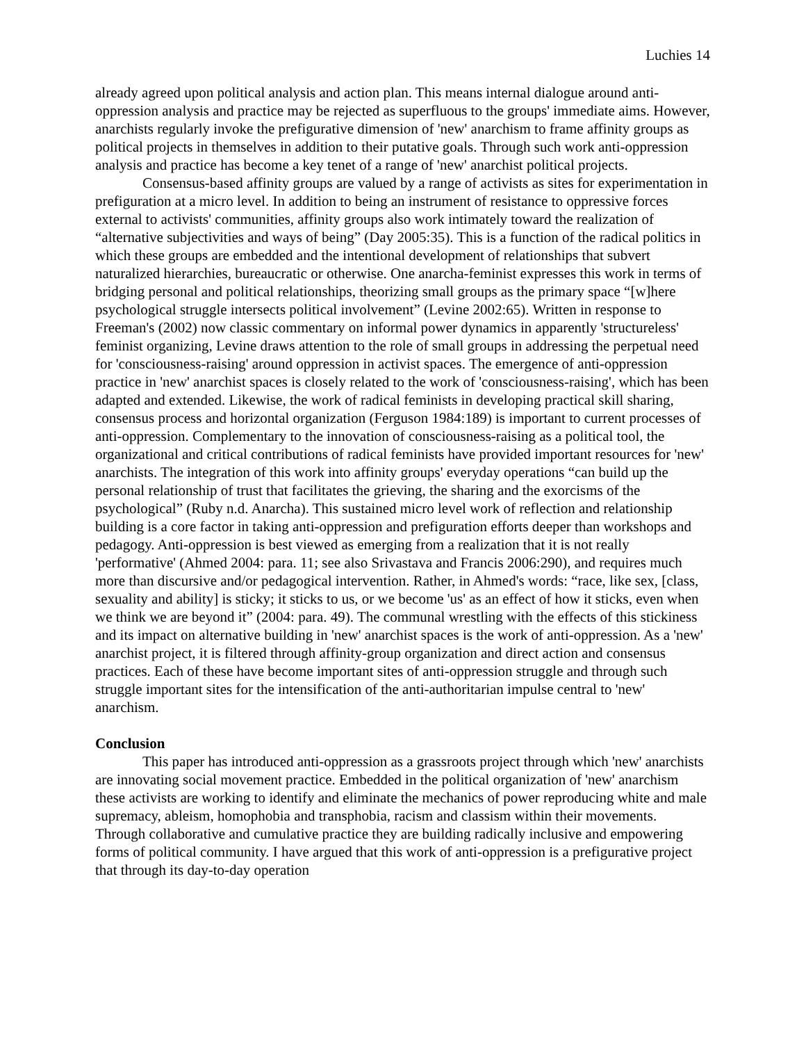Luchies 14
already agreed upon political analysis and action plan. This means internal dialogue around anti-oppression analysis and practice may be rejected as superfluous to the groups' immediate aims. However, anarchists regularly invoke the prefigurative dimension of 'new' anarchism to frame affinity groups as political projects in themselves in addition to their putative goals. Through such work anti-oppression analysis and practice has become a key tenet of a range of 'new' anarchist political projects.
Consensus-based affinity groups are valued by a range of activists as sites for experimentation in prefiguration at a micro level. In addition to being an instrument of resistance to oppressive forces external to activists' communities, affinity groups also work intimately toward the realization of “alternative subjectivities and ways of being” (Day 2005:35). This is a function of the radical politics in which these groups are embedded and the intentional development of relationships that subvert naturalized hierarchies, bureaucratic or otherwise. One anarcha-feminist expresses this work in terms of bridging personal and political relationships, theorizing small groups as the primary space “[w]here psychological struggle intersects political involvement” (Levine 2002:65). Written in response to Freeman's (2002) now classic commentary on informal power dynamics in apparently 'structureless' feminist organizing, Levine draws attention to the role of small groups in addressing the perpetual need for 'consciousness-raising' around oppression in activist spaces. The emergence of anti-oppression practice in 'new' anarchist spaces is closely related to the work of 'consciousness-raising', which has been adapted and extended. Likewise, the work of radical feminists in developing practical skill sharing, consensus process and horizontal organization (Ferguson 1984:189) is important to current processes of anti-oppression. Complementary to the innovation of consciousness-raising as a political tool, the organizational and critical contributions of radical feminists have provided important resources for 'new' anarchists. The integration of this work into affinity groups' everyday operations “can build up the personal relationship of trust that facilitates the grieving, the sharing and the exorcisms of the psychological” (Ruby n.d. Anarcha). This sustained micro level work of reflection and relationship building is a core factor in taking anti-oppression and prefiguration efforts deeper than workshops and pedagogy. Anti-oppression is best viewed as emerging from a realization that it is not really 'performative' (Ahmed 2004: para. 11; see also Srivastava and Francis 2006:290), and requires much more than discursive and/or pedagogical intervention. Rather, in Ahmed's words: “race, like sex, [class, sexuality and ability] is sticky; it sticks to us, or we become 'us' as an effect of how it sticks, even when we think we are beyond it” (2004: para. 49). The communal wrestling with the effects of this stickiness and its impact on alternative building in 'new' anarchist spaces is the work of anti-oppression. As a 'new' anarchist project, it is filtered through affinity-group organization and direct action and consensus practices. Each of these have become important sites of anti-oppression struggle and through such struggle important sites for the intensification of the anti-authoritarian impulse central to 'new' anarchism.
Conclusion
This paper has introduced anti-oppression as a grassroots project through which 'new' anarchists are innovating social movement practice. Embedded in the political organization of 'new' anarchism these activists are working to identify and eliminate the mechanics of power reproducing white and male supremacy, ableism, homophobia and transphobia, racism and classism within their movements. Through collaborative and cumulative practice they are building radically inclusive and empowering forms of political community. I have argued that this work of anti-oppression is a prefigurative project that through its day-to-day operation